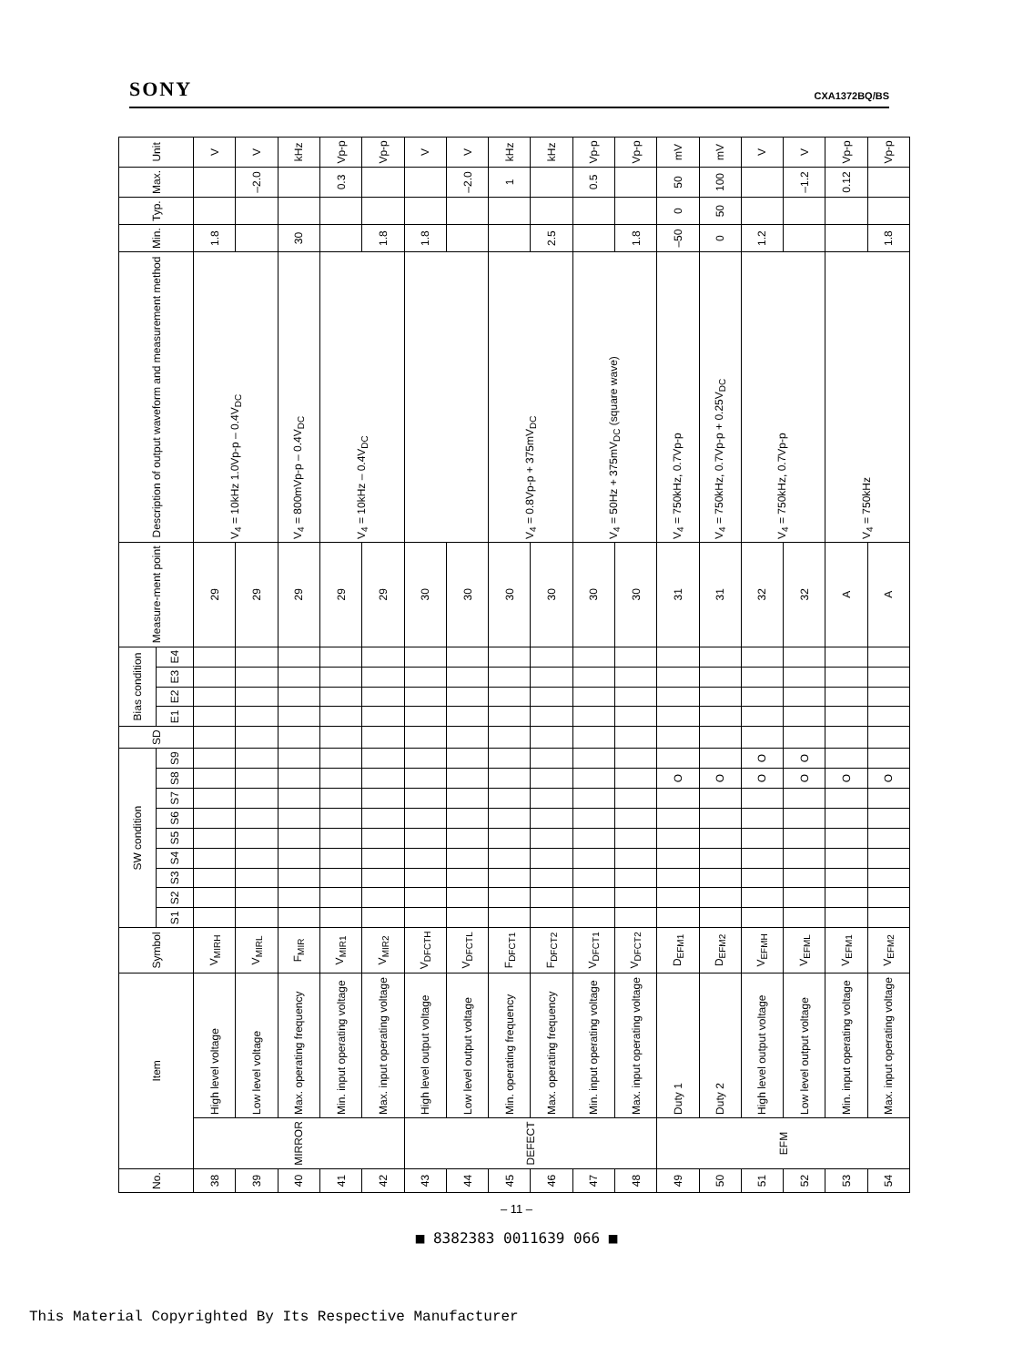SONY CXA1372BQ/BS
| No. | Item | | Symbol | SW condition | | | | | | | | | SD | Bias condition | | | | Measure-ment point | Description of output waveform and measurement method | Min. | Typ. | Max. | Unit |
| --- | --- | --- | --- | --- | --- | --- | --- | --- | --- | --- | --- | --- | --- | --- | --- | --- | --- | --- | --- | --- | --- | --- | --- |
| | | | | S1 | S2 | S3 | S4 | S5 | S6 | S7 | S8 | S9 | | E1 | E2 | E3 | E4 | | | | | | |
| 38 | MIRROR | High level voltage | V<sub>MIRH</sub> | | | | | | | | | | | | | | | 29 | V<sub>4</sub> = 10kHz 1.0Vp-p – 0.4V<sub>DC</sub> | 1.8 | | | V |
| 39 | | Low level voltage | V<sub>MIRL</sub> | | | | | | | | | | | | | | | 29 | | | | –2.0 | V |
| 40 | | Max. operating frequency | F<sub>MIR</sub> | | | | | | | | | | | | | | | 29 | V<sub>4</sub> = 800mVp-p – 0.4V<sub>DC</sub> | 30 | | | kHz |
| 41 | | Min. input operating voltage | V<sub>MIR1</sub> | | | | | | | | | | | | | | | 29 | V<sub>4</sub> = 10kHz – 0.4V<sub>DC</sub> | | | 0.3 | Vp-p |
| 42 | | Max. input operating voltage | V<sub>MIR2</sub> | | | | | | | | | | | | | | | 29 | | 1.8 | | | Vp-p |
| 43 | DEFECT | High level output voltage | V<sub>DFCTH</sub> | | | | | | | | | | | | | | | 30 | | 1.8 | | | V |
| 44 | | Low level output voltage | V<sub>DFCTL</sub> | | | | | | | | | | | | | | | 30 | | | | –2.0 | V |
| 45 | | Min. operating frequency | F<sub>DFCT1</sub> | | | | | | | | | | | | | | | 30 | V<sub>4</sub> = 0.8Vp-p + 375mV<sub>DC</sub> | | | 1 | kHz |
| 46 | | Max. operating frequency | F<sub>DFCT2</sub> | | | | | | | | | | | | | | | 30 | | 2.5 | | | kHz |
| 47 | | Min. input operating voltage | V<sub>DFCT1</sub> | | | | | | | | | | | | | | | 30 | V<sub>4</sub> = 50Hz + 375mV<sub>DC</sub> (square wave) | | | 0.5 | Vp-p |
| 48 | | Max. input operating voltage | V<sub>DFCT2</sub> | | | | | | | | | | | | | | | 30 | | 1.8 | | | Vp-p |
| 49 | EFM | Duty 1 | D<sub>EFM1</sub> | | | | | | | | O | | | | | | | 31 | V<sub>4</sub> = 750kHz, 0.7Vp-p | –50 | 0 | 50 | mV |
| 50 | | Duty 2 | D<sub>EFM2</sub> | | | | | | | | O | | | | | | | 31 | V<sub>4</sub> = 750kHz, 0.7Vp-p + 0.25V<sub>DC</sub> | 0 | 50 | 100 | mV |
| 51 | | High level output voltage | V<sub>EFMH</sub> | | | | | | | | O | O | | | | | | 32 | V<sub>4</sub> = 750kHz, 0.7Vp-p | 1.2 | | | V |
| 52 | | Low level output voltage | V<sub>EFML</sub> | | | | | | | | O | O | | | | | | 32 | | | | –1.2 | V |
| 53 | | Min. input operating voltage | V<sub>EFM1</sub> | | | | | | | | O | | | | | | | A | V<sub>4</sub> = 750kHz | | | 0.12 | Vp-p |
| 54 | | Max. input operating voltage | V<sub>EFM2</sub> | | | | | | | | O | | | | | | | A | | 1.8 | | | Vp-p |
– 11 –
■ 8382383 0011639 066 ■
This Material Copyrighted By Its Respective Manufacturer